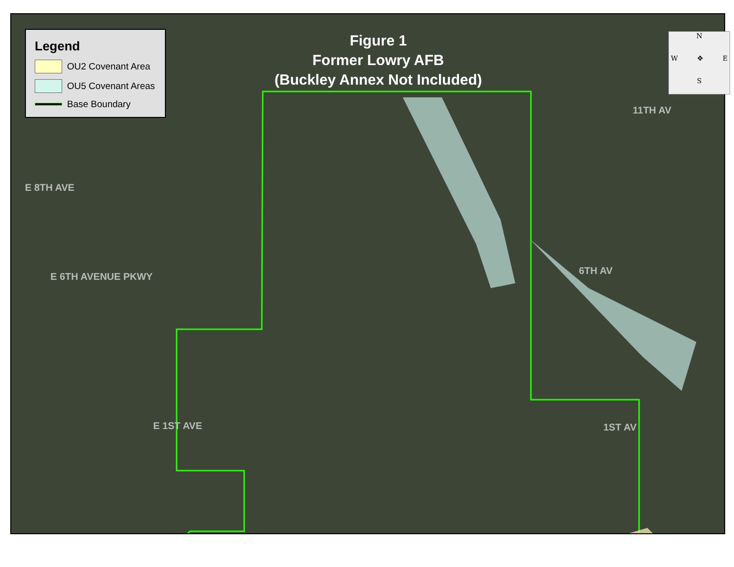Legend
OU2 Covenant Area
OU5 Covenant Areas
Base Boundary
Figure 1
Former Lowry AFB
(Buckley Annex Not Included)
N
W ✥ E
S
E 8TH AVE
E 6TH AVENUE PKWY
E 1ST AVE
11TH AV
6TH AV
1ST AV